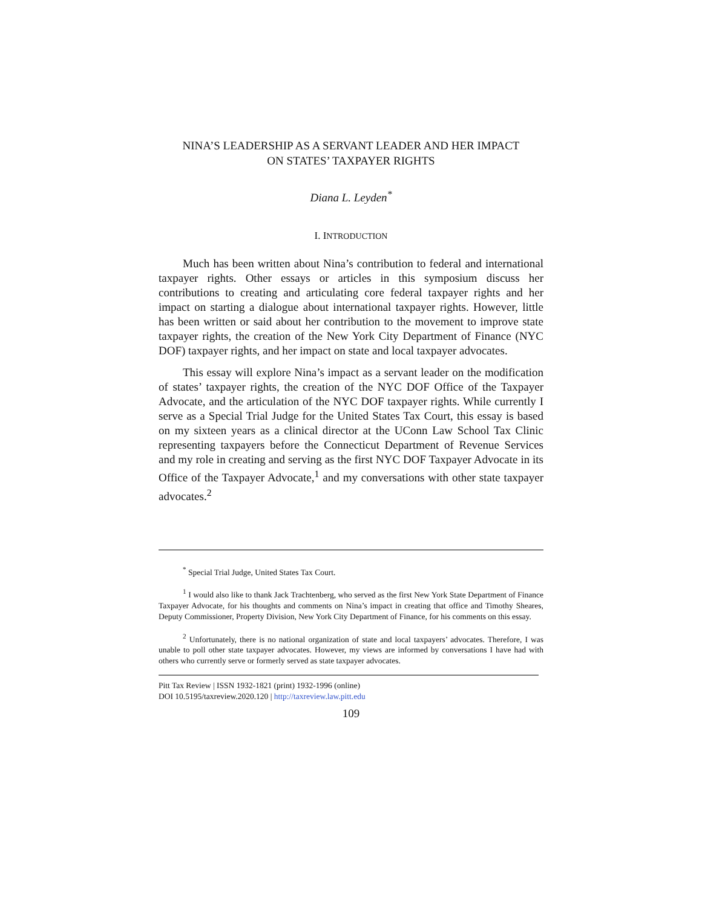NINA’S LEADERSHIP AS A SERVANT LEADER AND HER IMPACT
ON STATES’ TAXPAYER RIGHTS
Diana L. Leyden<sup>*</sup>
I. INTRODUCTION
Much has been written about Nina’s contribution to federal and international taxpayer rights. Other essays or articles in this symposium discuss her contributions to creating and articulating core federal taxpayer rights and her impact on starting a dialogue about international taxpayer rights. However, little has been written or said about her contribution to the movement to improve state taxpayer rights, the creation of the New York City Department of Finance (NYC DOF) taxpayer rights, and her impact on state and local taxpayer advocates.
This essay will explore Nina’s impact as a servant leader on the modification of states’ taxpayer rights, the creation of the NYC DOF Office of the Taxpayer Advocate, and the articulation of the NYC DOF taxpayer rights. While currently I serve as a Special Trial Judge for the United States Tax Court, this essay is based on my sixteen years as a clinical director at the UConn Law School Tax Clinic representing taxpayers before the Connecticut Department of Revenue Services and my role in creating and serving as the first NYC DOF Taxpayer Advocate in its Office of the Taxpayer Advocate,<sup>1</sup> and my conversations with other state taxpayer advocates.<sup>2</sup>
<sup>*</sup> Special Trial Judge, United States Tax Court.
<sup>1</sup> I would also like to thank Jack Trachtenberg, who served as the first New York State Department of Finance Taxpayer Advocate, for his thoughts and comments on Nina’s impact in creating that office and Timothy Sheares, Deputy Commissioner, Property Division, New York City Department of Finance, for his comments on this essay.
<sup>2</sup> Unfortunately, there is no national organization of state and local taxpayers’ advocates. Therefore, I was unable to poll other state taxpayer advocates. However, my views are informed by conversations I have had with others who currently serve or formerly served as state taxpayer advocates.
Pitt Tax Review | ISSN 1932-1821 (print) 1932-1996 (online)
DOI 10.5195/taxreview.2020.120 | http://taxreview.law.pitt.edu
109